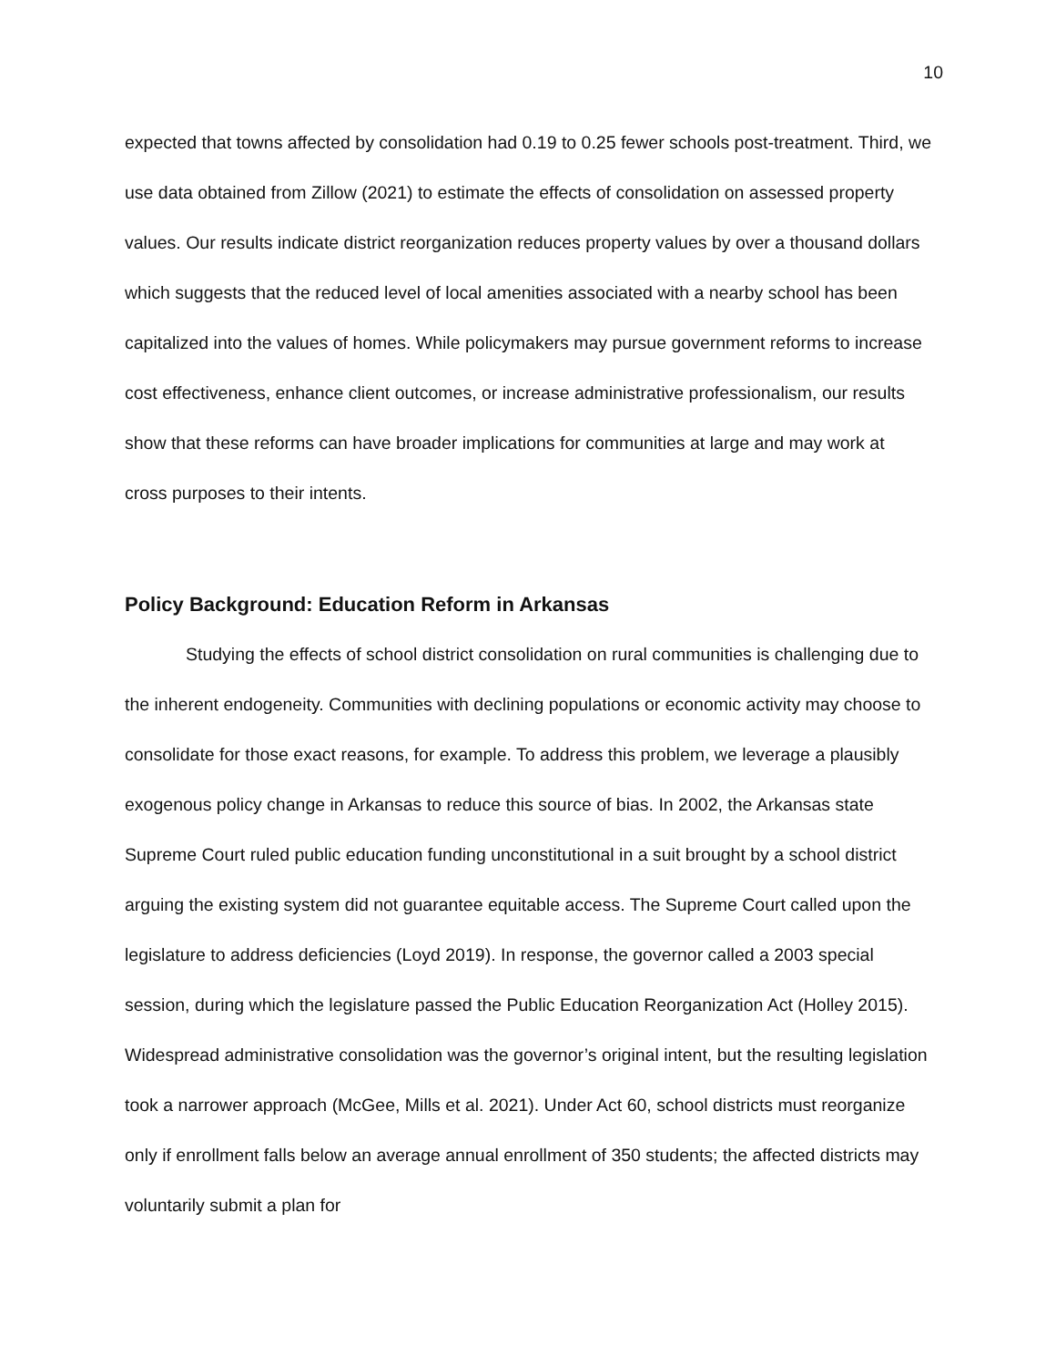10
expected that towns affected by consolidation had 0.19 to 0.25 fewer schools post-treatment. Third, we use data obtained from Zillow (2021) to estimate the effects of consolidation on assessed property values. Our results indicate district reorganization reduces property values by over a thousand dollars which suggests that the reduced level of local amenities associated with a nearby school has been capitalized into the values of homes. While policymakers may pursue government reforms to increase cost effectiveness, enhance client outcomes, or increase administrative professionalism, our results show that these reforms can have broader implications for communities at large and may work at cross purposes to their intents.
Policy Background: Education Reform in Arkansas
Studying the effects of school district consolidation on rural communities is challenging due to the inherent endogeneity. Communities with declining populations or economic activity may choose to consolidate for those exact reasons, for example. To address this problem, we leverage a plausibly exogenous policy change in Arkansas to reduce this source of bias. In 2002, the Arkansas state Supreme Court ruled public education funding unconstitutional in a suit brought by a school district arguing the existing system did not guarantee equitable access. The Supreme Court called upon the legislature to address deficiencies (Loyd 2019). In response, the governor called a 2003 special session, during which the legislature passed the Public Education Reorganization Act (Holley 2015). Widespread administrative consolidation was the governor’s original intent, but the resulting legislation took a narrower approach (McGee, Mills et al. 2021). Under Act 60, school districts must reorganize only if enrollment falls below an average annual enrollment of 350 students; the affected districts may voluntarily submit a plan for